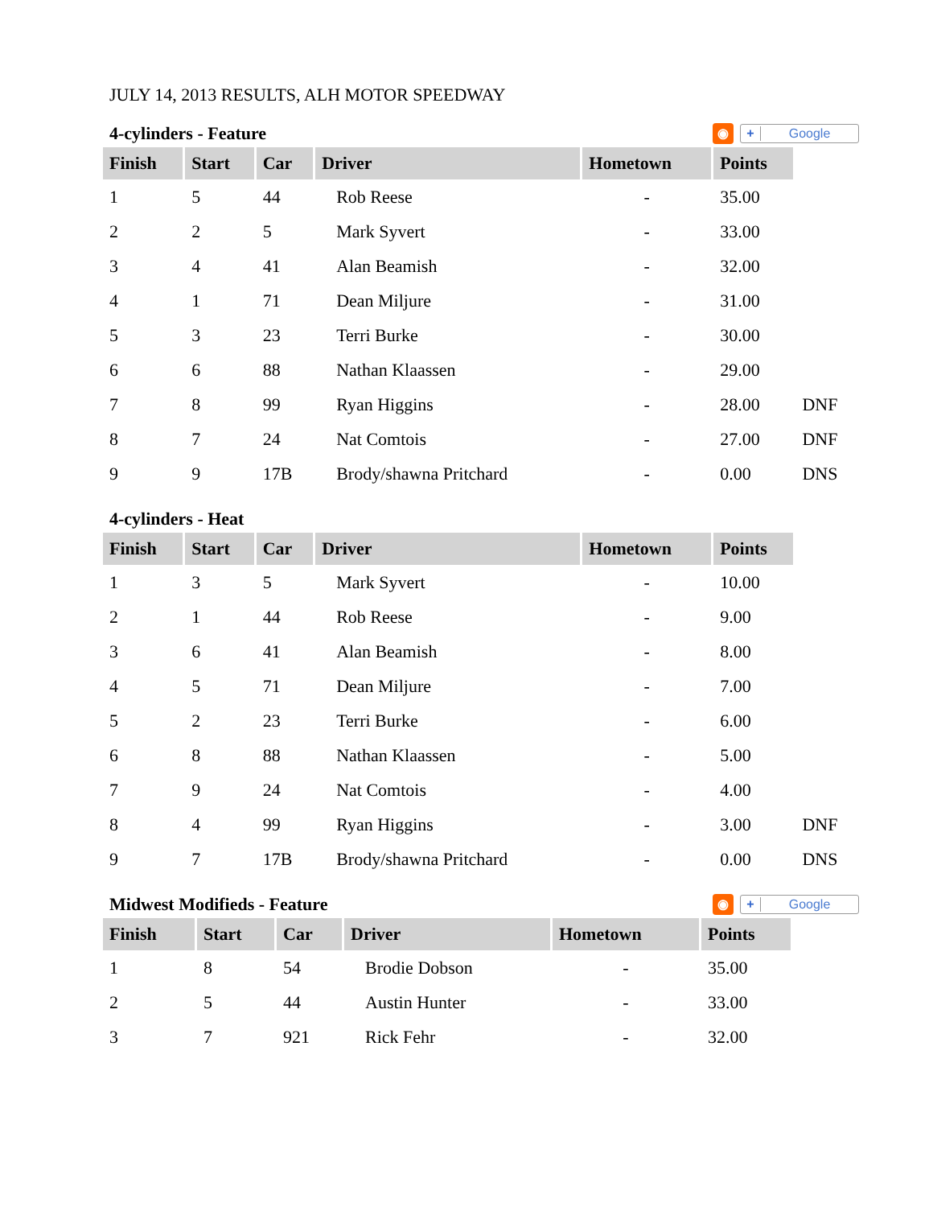JULY 14, 2013 RESULTS, ALH MOTOR SPEEDWAY
4-cylinders - Feature ◉ + Google
| Finish | Start | Car | Driver | Hometown | Points | |
| --- | --- | --- | --- | --- | --- | --- |
| 1 | 5 | 44 | Rob Reese | - | 35.00 | |
| 2 | 2 | 5 | Mark Syvert | - | 33.00 | |
| 3 | 4 | 41 | Alan Beamish | - | 32.00 | |
| 4 | 1 | 71 | Dean Miljure | - | 31.00 | |
| 5 | 3 | 23 | Terri Burke | - | 30.00 | |
| 6 | 6 | 88 | Nathan Klaassen | - | 29.00 | |
| 7 | 8 | 99 | Ryan Higgins | - | 28.00 | DNF |
| 8 | 7 | 24 | Nat Comtois | - | 27.00 | DNF |
| 9 | 9 | 17B | Brody/shawna Pritchard | - | 0.00 | DNS |
4-cylinders - Heat
| Finish | Start | Car | Driver | Hometown | Points | |
| --- | --- | --- | --- | --- | --- | --- |
| 1 | 3 | 5 | Mark Syvert | - | 10.00 | |
| 2 | 1 | 44 | Rob Reese | - | 9.00 | |
| 3 | 6 | 41 | Alan Beamish | - | 8.00 | |
| 4 | 5 | 71 | Dean Miljure | - | 7.00 | |
| 5 | 2 | 23 | Terri Burke | - | 6.00 | |
| 6 | 8 | 88 | Nathan Klaassen | - | 5.00 | |
| 7 | 9 | 24 | Nat Comtois | - | 4.00 | |
| 8 | 4 | 99 | Ryan Higgins | - | 3.00 | DNF |
| 9 | 7 | 17B | Brody/shawna Pritchard | - | 0.00 | DNS |
Midwest Modifieds - Feature ◉ + Google
| Finish | Start | Car | Driver | Hometown | Points |
| --- | --- | --- | --- | --- | --- |
| 1 | 8 | 54 | Brodie Dobson | - | 35.00 |
| 2 | 5 | 44 | Austin Hunter | - | 33.00 |
| 3 | 7 | 921 | Rick Fehr | - | 32.00 |